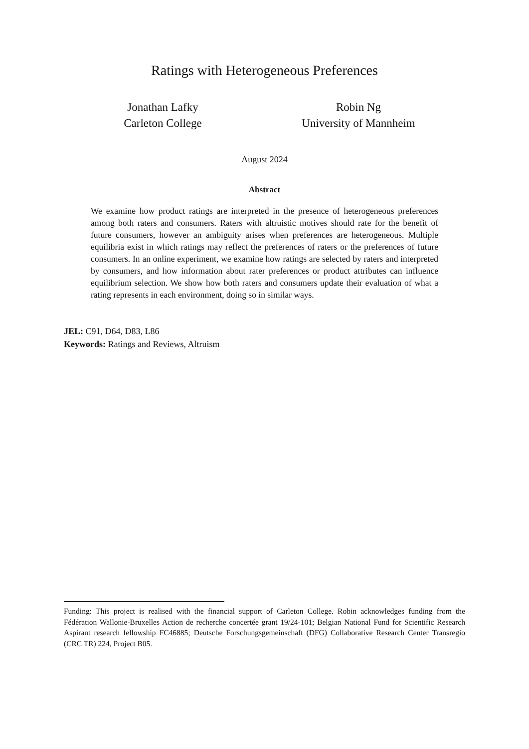Ratings with Heterogeneous Preferences
Jonathan Lafky
Carleton College
Robin Ng
University of Mannheim
August 2024
Abstract
We examine how product ratings are interpreted in the presence of heterogeneous preferences among both raters and consumers. Raters with altruistic motives should rate for the benefit of future consumers, however an ambiguity arises when preferences are heterogeneous. Multiple equilibria exist in which ratings may reflect the preferences of raters or the preferences of future consumers. In an online experiment, we examine how ratings are selected by raters and interpreted by consumers, and how information about rater preferences or product attributes can influence equilibrium selection. We show how both raters and consumers update their evaluation of what a rating represents in each environment, doing so in similar ways.
JEL: C91, D64, D83, L86
Keywords: Ratings and Reviews, Altruism
Funding: This project is realised with the financial support of Carleton College. Robin acknowledges funding from the Fédération Wallonie-Bruxelles Action de recherche concertée grant 19/24-101; Belgian National Fund for Scientific Research Aspirant research fellowship FC46885; Deutsche Forschungsgemeinschaft (DFG) Collaborative Research Center Transregio (CRC TR) 224, Project B05.